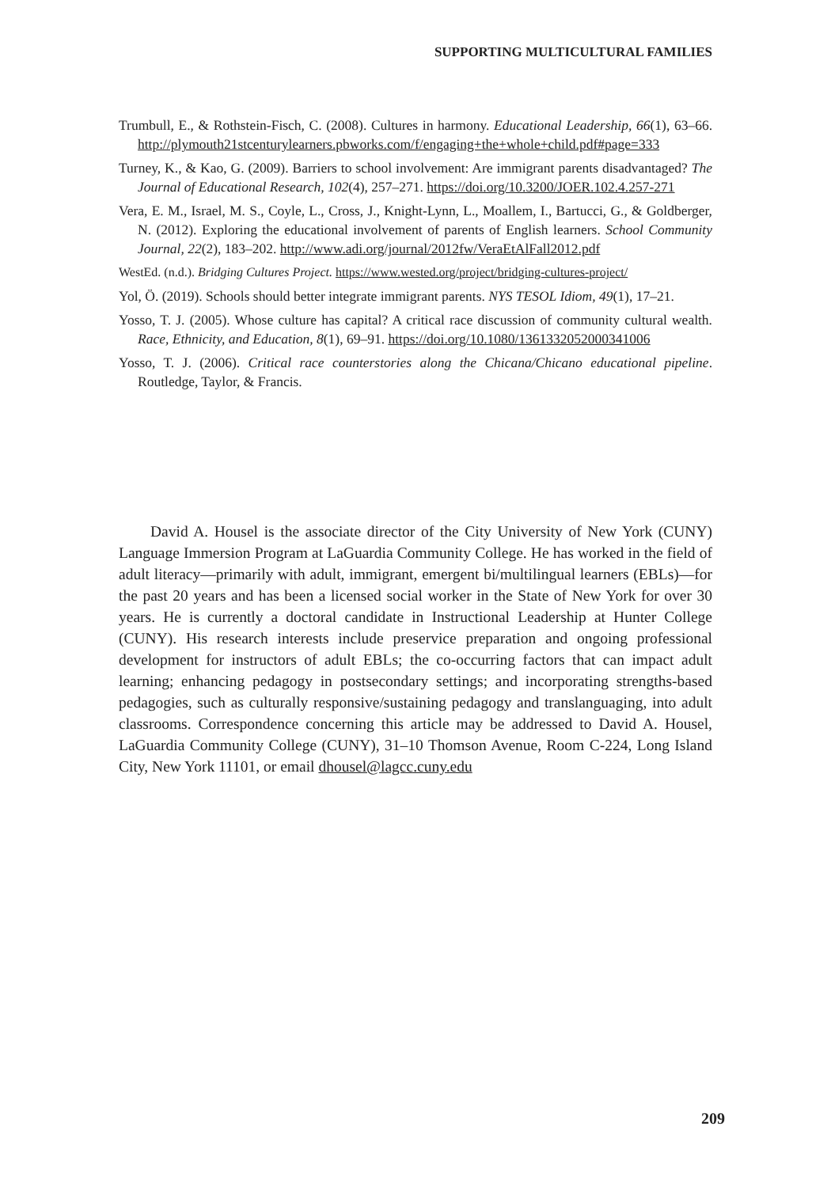SUPPORTING MULTICULTURAL FAMILIES
Trumbull, E., & Rothstein-Fisch, C. (2008). Cultures in harmony. Educational Leadership, 66(1), 63–66. http://plymouth21stcenturylearners.pbworks.com/f/engaging+the+whole+child.pdf#page=333
Turney, K., & Kao, G. (2009). Barriers to school involvement: Are immigrant parents disadvantaged? The Journal of Educational Research, 102(4), 257–271. https://doi.org/10.3200/JOER.102.4.257-271
Vera, E. M., Israel, M. S., Coyle, L., Cross, J., Knight-Lynn, L., Moallem, I., Bartucci, G., & Goldberger, N. (2012). Exploring the educational involvement of parents of English learners. School Community Journal, 22(2), 183–202. http://www.adi.org/journal/2012fw/VeraEtAlFall2012.pdf
WestEd. (n.d.). Bridging Cultures Project. https://www.wested.org/project/bridging-cultures-project/
Yol, Ö. (2019). Schools should better integrate immigrant parents. NYS TESOL Idiom, 49(1), 17–21.
Yosso, T. J. (2005). Whose culture has capital? A critical race discussion of community cultural wealth. Race, Ethnicity, and Education, 8(1), 69–91. https://doi.org/10.1080/1361332052000341006
Yosso, T. J. (2006). Critical race counterstories along the Chicana/Chicano educational pipeline. Routledge, Taylor, & Francis.
David A. Housel is the associate director of the City University of New York (CUNY) Language Immersion Program at LaGuardia Community College. He has worked in the field of adult literacy—primarily with adult, immigrant, emergent bi/multilingual learners (EBLs)—for the past 20 years and has been a licensed social worker in the State of New York for over 30 years. He is currently a doctoral candidate in Instructional Leadership at Hunter College (CUNY). His research interests include preservice preparation and ongoing professional development for instructors of adult EBLs; the co-occurring factors that can impact adult learning; enhancing pedagogy in postsecondary settings; and incorporating strengths-based pedagogies, such as culturally responsive/sustaining pedagogy and translanguaging, into adult classrooms. Correspondence concerning this article may be addressed to David A. Housel, LaGuardia Community College (CUNY), 31–10 Thomson Avenue, Room C-224, Long Island City, New York 11101, or email dhousel@lagcc.cuny.edu
209